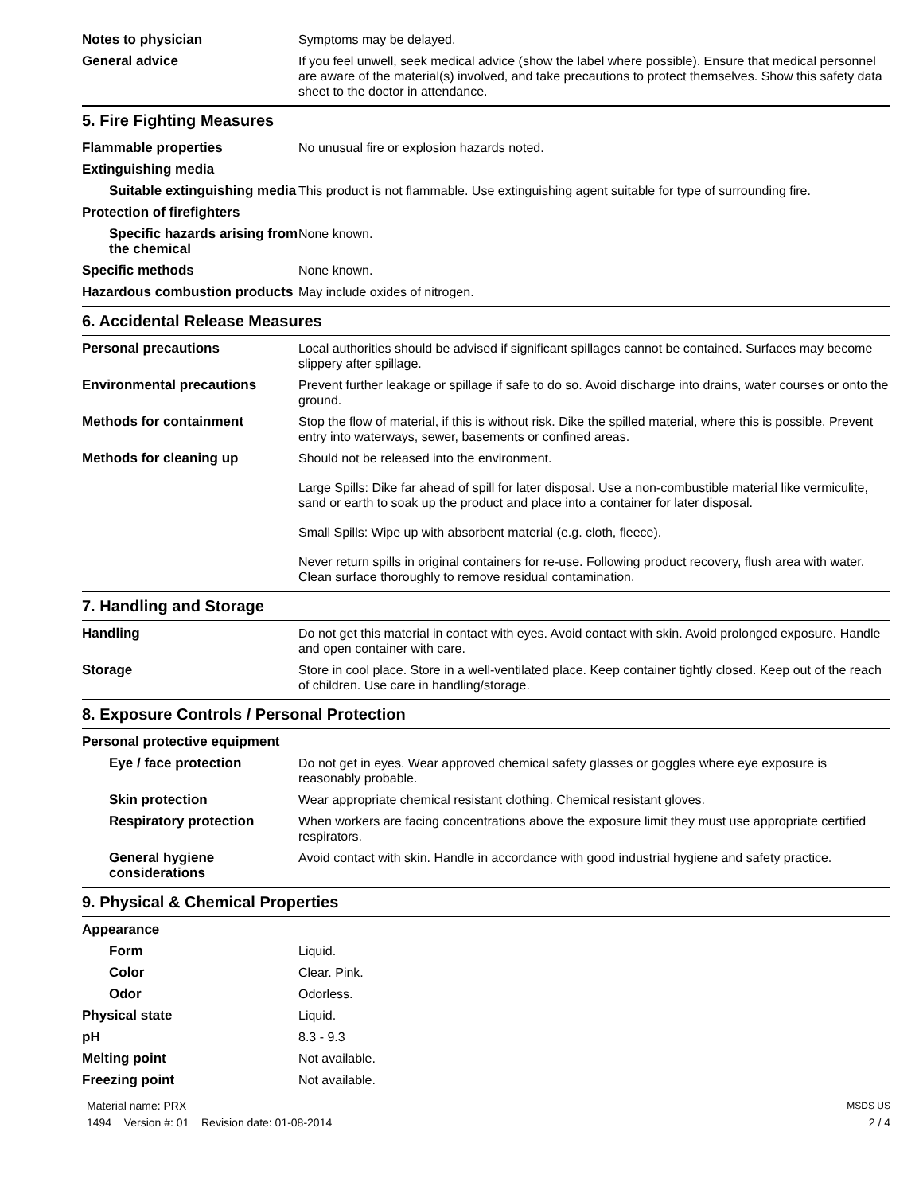| Notes to physician | Symptoms may be delayed. |
| General advice | If you feel unwell, seek medical advice (show the label where possible). Ensure that medical personnel are aware of the material(s) involved, and take precautions to protect themselves. Show this safety data sheet to the doctor in attendance. |
5. Fire Fighting Measures
| Flammable properties | No unusual fire or explosion hazards noted. |
| Extinguishing media | |
| Suitable extinguishing media | This product is not flammable. Use extinguishing agent suitable for type of surrounding fire. |
| Protection of firefighters | |
| Specific hazards arising from the chemical | None known. |
| Specific methods | None known. |
| Hazardous combustion products | May include oxides of nitrogen. |
6. Accidental Release Measures
| Personal precautions | Local authorities should be advised if significant spillages cannot be contained. Surfaces may become slippery after spillage. |
| Environmental precautions | Prevent further leakage or spillage if safe to do so. Avoid discharge into drains, water courses or onto the ground. |
| Methods for containment | Stop the flow of material, if this is without risk. Dike the spilled material, where this is possible. Prevent entry into waterways, sewer, basements or confined areas. |
| Methods for cleaning up | Should not be released into the environment. Large Spills: Dike far ahead of spill for later disposal. Use a non-combustible material like vermiculite, sand or earth to soak up the product and place into a container for later disposal. Small Spills: Wipe up with absorbent material (e.g. cloth, fleece). Never return spills in original containers for re-use. Following product recovery, flush area with water. Clean surface thoroughly to remove residual contamination. |
7. Handling and Storage
| Handling | Do not get this material in contact with eyes. Avoid contact with skin. Avoid prolonged exposure. Handle and open container with care. |
| Storage | Store in cool place. Store in a well-ventilated place. Keep container tightly closed. Keep out of the reach of children. Use care in handling/storage. |
8. Exposure Controls / Personal Protection
| Personal protective equipment | |
| Eye / face protection | Do not get in eyes. Wear approved chemical safety glasses or goggles where eye exposure is reasonably probable. |
| Skin protection | Wear appropriate chemical resistant clothing. Chemical resistant gloves. |
| Respiratory protection | When workers are facing concentrations above the exposure limit they must use appropriate certified respirators. |
| General hygiene considerations | Avoid contact with skin. Handle in accordance with good industrial hygiene and safety practice. |
9. Physical & Chemical Properties
| Appearance | |
| Form | Liquid. |
| Color | Clear. Pink. |
| Odor | Odorless. |
| Physical state | Liquid. |
| pH | 8.3 - 9.3 |
| Melting point | Not available. |
| Freezing point | Not available. |
Material name: PRX
1494 Version #: 01 Revision date: 01-08-2014
MSDS US
2 / 4